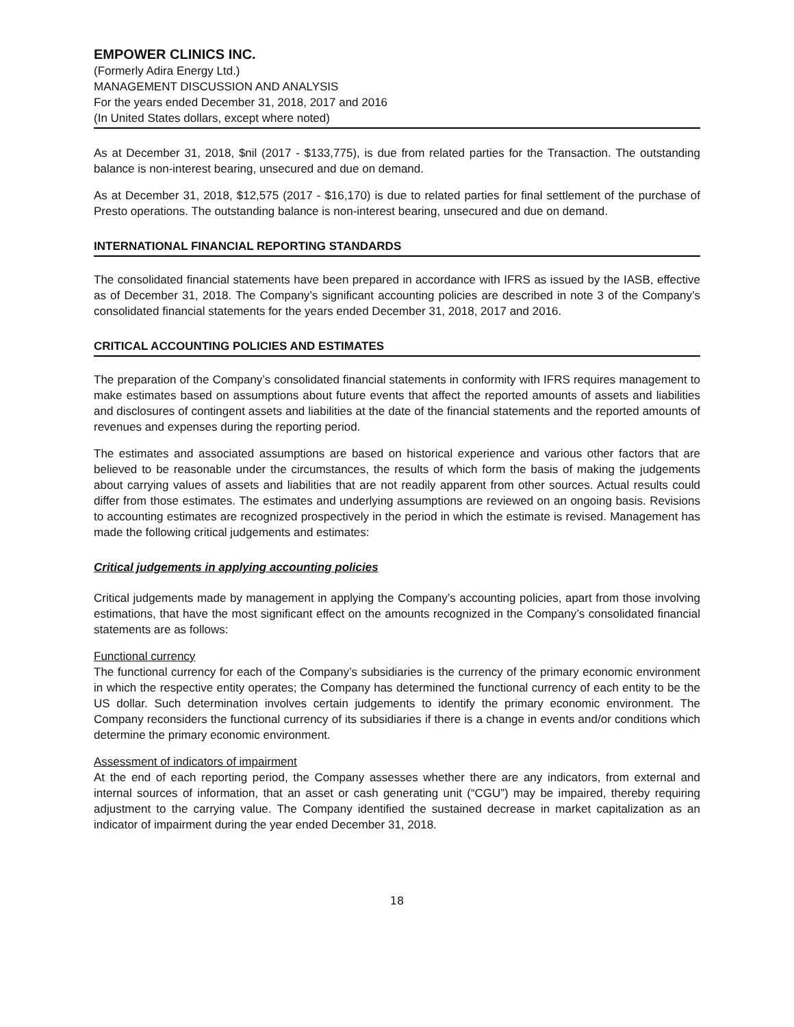EMPOWER CLINICS INC.
(Formerly Adira Energy Ltd.)
MANAGEMENT DISCUSSION AND ANALYSIS
For the years ended December 31, 2018, 2017 and 2016
(In United States dollars, except where noted)
As at December 31, 2018, $nil (2017 - $133,775), is due from related parties for the Transaction. The outstanding balance is non-interest bearing, unsecured and due on demand.
As at December 31, 2018, $12,575 (2017 - $16,170) is due to related parties for final settlement of the purchase of Presto operations. The outstanding balance is non-interest bearing, unsecured and due on demand.
INTERNATIONAL FINANCIAL REPORTING STANDARDS
The consolidated financial statements have been prepared in accordance with IFRS as issued by the IASB, effective as of December 31, 2018. The Company’s significant accounting policies are described in note 3 of the Company’s consolidated financial statements for the years ended December 31, 2018, 2017 and 2016.
CRITICAL ACCOUNTING POLICIES AND ESTIMATES
The preparation of the Company’s consolidated financial statements in conformity with IFRS requires management to make estimates based on assumptions about future events that affect the reported amounts of assets and liabilities and disclosures of contingent assets and liabilities at the date of the financial statements and the reported amounts of revenues and expenses during the reporting period.
The estimates and associated assumptions are based on historical experience and various other factors that are believed to be reasonable under the circumstances, the results of which form the basis of making the judgements about carrying values of assets and liabilities that are not readily apparent from other sources. Actual results could differ from those estimates. The estimates and underlying assumptions are reviewed on an ongoing basis. Revisions to accounting estimates are recognized prospectively in the period in which the estimate is revised. Management has made the following critical judgements and estimates:
Critical judgements in applying accounting policies
Critical judgements made by management in applying the Company’s accounting policies, apart from those involving estimations, that have the most significant effect on the amounts recognized in the Company’s consolidated financial statements are as follows:
Functional currency
The functional currency for each of the Company’s subsidiaries is the currency of the primary economic environment in which the respective entity operates; the Company has determined the functional currency of each entity to be the US dollar. Such determination involves certain judgements to identify the primary economic environment. The Company reconsiders the functional currency of its subsidiaries if there is a change in events and/or conditions which determine the primary economic environment.
Assessment of indicators of impairment
At the end of each reporting period, the Company assesses whether there are any indicators, from external and internal sources of information, that an asset or cash generating unit (“CGU”) may be impaired, thereby requiring adjustment to the carrying value. The Company identified the sustained decrease in market capitalization as an indicator of impairment during the year ended December 31, 2018.
18